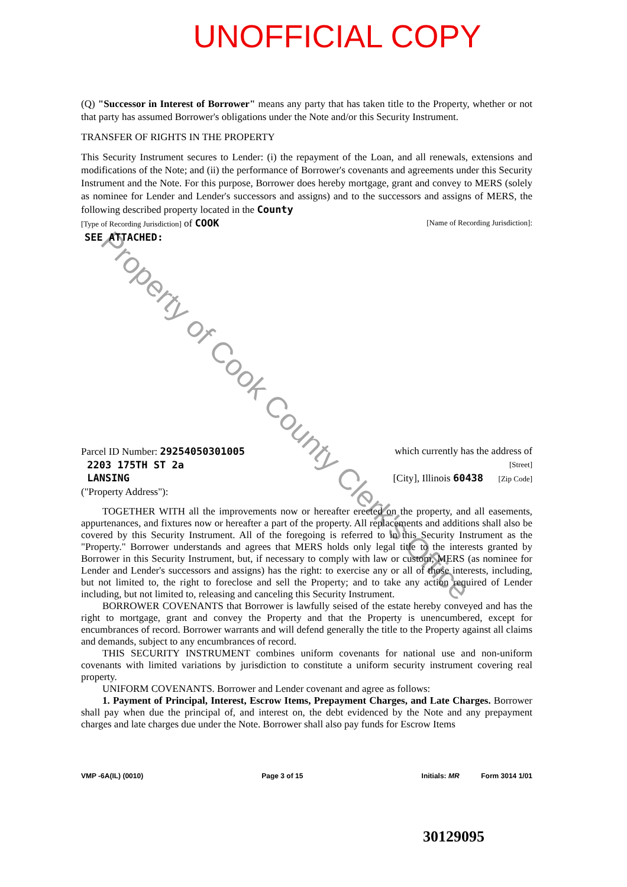UNOFFICIAL COPY
Property of Cook County Clerk's Office
(Q) "Successor in Interest of Borrower" means any party that has taken title to the Property, whether or not that party has assumed Borrower's obligations under the Note and/or this Security Instrument.
TRANSFER OF RIGHTS IN THE PROPERTY
This Security Instrument secures to Lender: (i) the repayment of the Loan, and all renewals, extensions and modifications of the Note; and (ii) the performance of Borrower's covenants and agreements under this Security Instrument and the Note. For this purpose, Borrower does hereby mortgage, grant and convey to MERS (solely as nominee for Lender and Lender's successors and assigns) and to the successors and assigns of MERS, the following described property located in the County
[Type of Recording Jurisdiction] of COOK [Name of Recording Jurisdiction]:
SEE ATTACHED:
Parcel ID Number: 29254050301005 which currently has the address of
2203 175TH ST 2a [Street]
LANSING [City], Illinois 60438 [Zip Code]
("Property Address"):
TOGETHER WITH all the improvements now or hereafter erected on the property, and all easements, appurtenances, and fixtures now or hereafter a part of the property. All replacements and additions shall also be covered by this Security Instrument. All of the foregoing is referred to in this Security Instrument as the "Property." Borrower understands and agrees that MERS holds only legal title to the interests granted by Borrower in this Security Instrument, but, if necessary to comply with law or custom, MERS (as nominee for Lender and Lender's successors and assigns) has the right: to exercise any or all of those interests, including, but not limited to, the right to foreclose and sell the Property; and to take any action required of Lender including, but not limited to, releasing and canceling this Security Instrument.
BORROWER COVENANTS that Borrower is lawfully seised of the estate hereby conveyed and has the right to mortgage, grant and convey the Property and that the Property is unencumbered, except for encumbrances of record. Borrower warrants and will defend generally the title to the Property against all claims and demands, subject to any encumbrances of record.
THIS SECURITY INSTRUMENT combines uniform covenants for national use and non-uniform covenants with limited variations by jurisdiction to constitute a uniform security instrument covering real property.
UNIFORM COVENANTS. Borrower and Lender covenant and agree as follows:
1. Payment of Principal, Interest, Escrow Items, Prepayment Charges, and Late Charges. Borrower shall pay when due the principal of, and interest on, the debt evidenced by the Note and any prepayment charges and late charges due under the Note. Borrower shall also pay funds for Escrow Items
VMP -6A(IL) (0010) Page 3 of 15 Initials: MR Form 3014 1/01
30129095